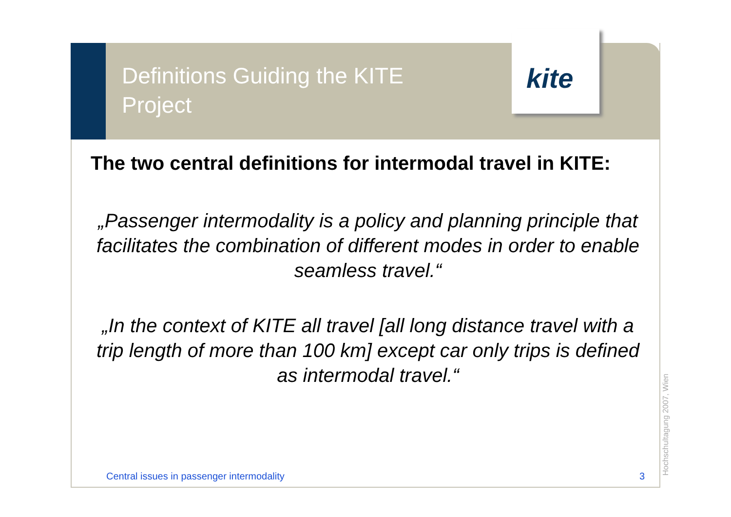Definitions Guiding the KITE Project
kite
The two central definitions for intermodal travel in KITE:
„Passenger intermodality is a policy and planning principle that facilitates the combination of different modes in order to enable seamless travel.“
„In the context of KITE all travel [all long distance travel with a trip length of more than 100 km] except car only trips is defined as intermodal travel.“
Central issues in passenger intermodality
3 Hochschultagung 2007, Wien